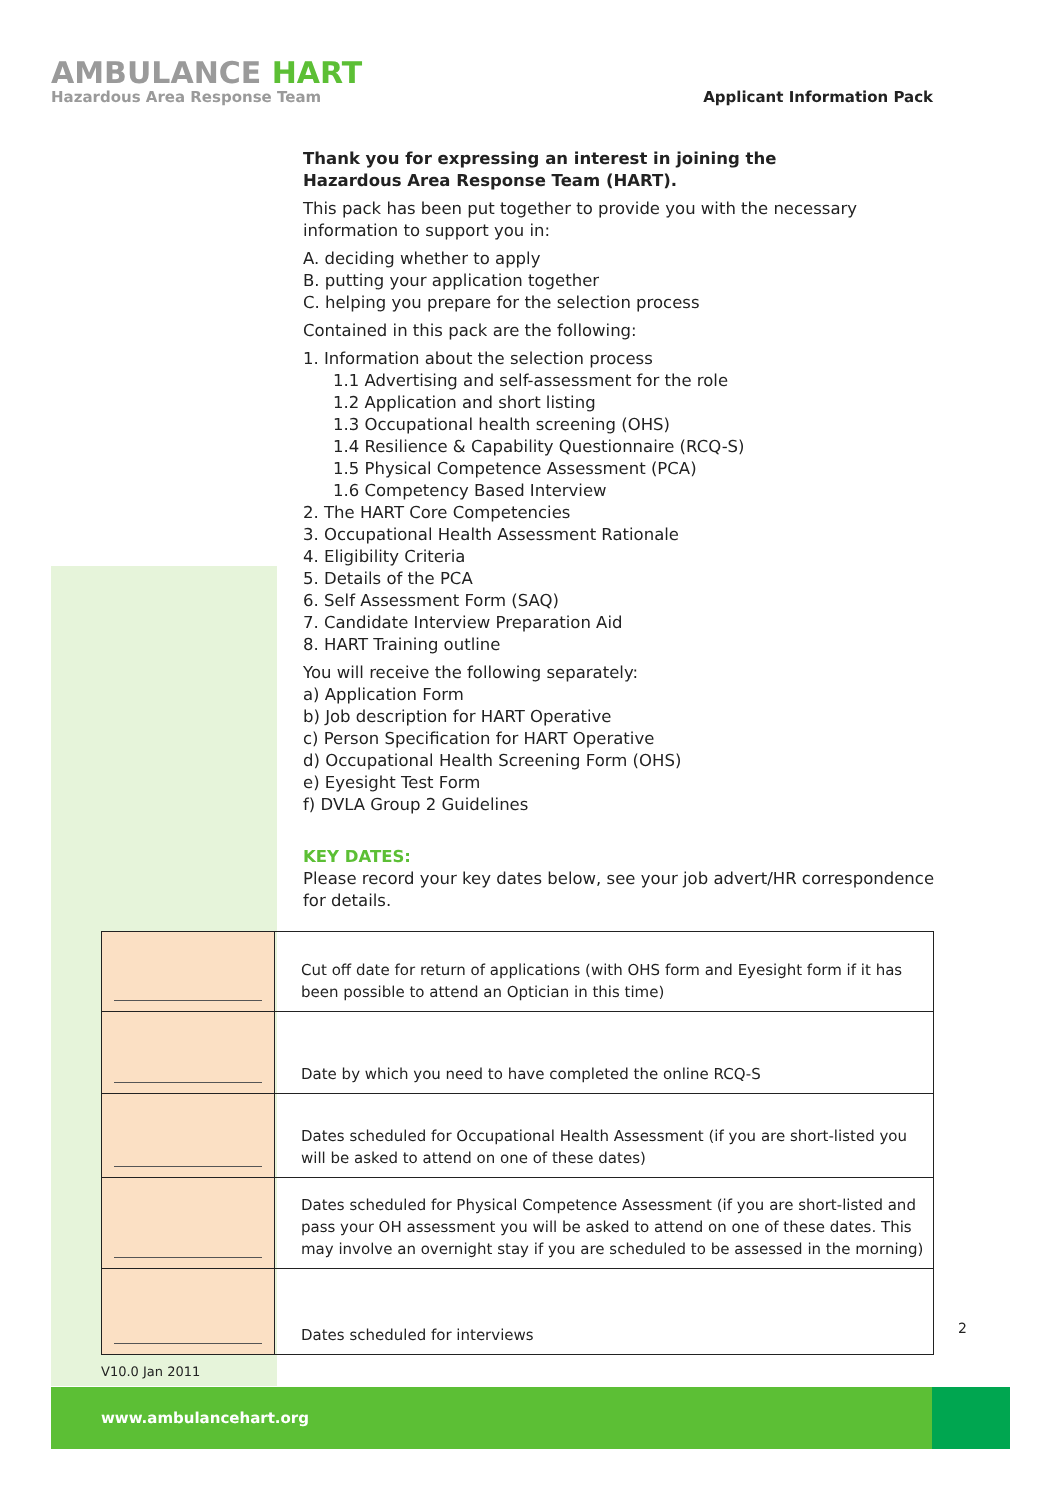AMBULANCE HART
Hazardous Area Response Team
Applicant Information Pack
Thank you for expressing an interest in joining the
Hazardous Area Response Team (HART).
This pack has been put together to provide you with the necessary information to support you in:
A. deciding whether to apply
B. putting your application together
C. helping you prepare for the selection process
Contained in this pack are the following:
1. Information about the selection process
1.1 Advertising and self-assessment for the role
1.2 Application and short listing
1.3 Occupational health screening (OHS)
1.4 Resilience & Capability Questionnaire (RCQ-S)
1.5 Physical Competence Assessment (PCA)
1.6 Competency Based Interview
2. The HART Core Competencies
3. Occupational Health Assessment Rationale
4. Eligibility Criteria
5. Details of the PCA
6. Self Assessment Form (SAQ)
7. Candidate Interview Preparation Aid
8. HART Training outline
You will receive the following separately:
a) Application Form
b) Job description for HART Operative
c) Person Specification for HART Operative
d) Occupational Health Screening Form (OHS)
e) Eyesight Test Form
f) DVLA Group 2 Guidelines
KEY DATES:
Please record your key dates below, see your job advert/HR correspondence for details.
| | Cut off date for return of applications (with OHS form and Eyesight form if it has been possible to attend an Optician in this time) |
| | Date by which you need to have completed the online RCQ-S |
| | Dates scheduled for Occupational Health Assessment (if you are short-listed you will be asked to attend on one of these dates) |
| | Dates scheduled for Physical Competence Assessment (if you are short-listed and pass your OH assessment you will be asked to attend on one of these dates. This may involve an overnight stay if you are scheduled to be assessed in the morning) |
| | Dates scheduled for interviews |
2
V10.0 Jan 2011
www.ambulancehart.org